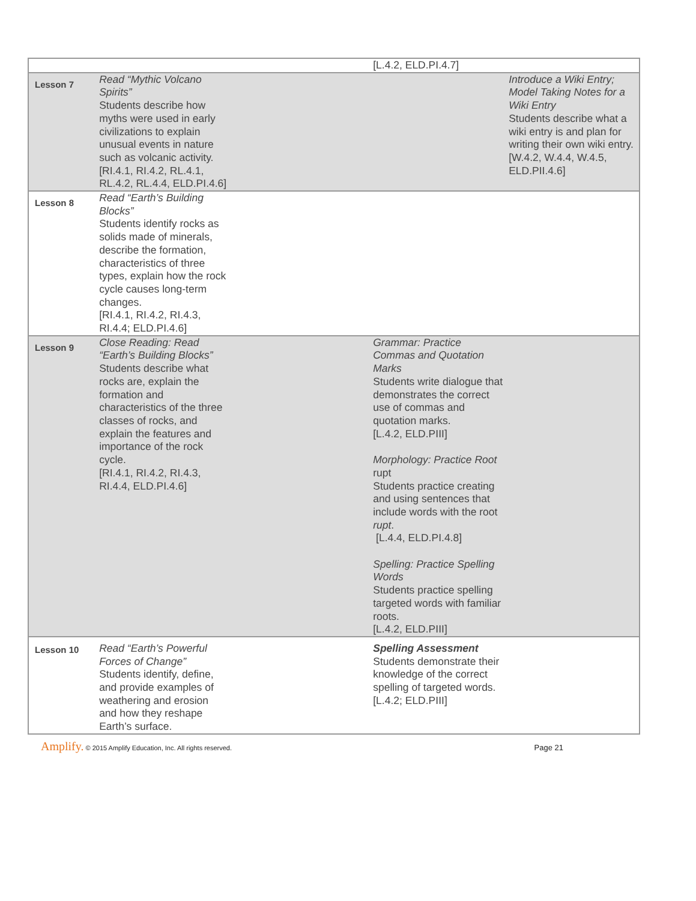| | | | [L.4.2, ELD.PI.4.7] | |
| Lesson 7 | Read “Mythic Volcano Spirits” Students describe how myths were used in early civilizations to explain unusual events in nature such as volcanic activity. [RI.4.1, RI.4.2, RL.4.1, RL.4.2, RL.4.4, ELD.PI.4.6] | | | Introduce a Wiki Entry; Model Taking Notes for a Wiki Entry Students describe what a wiki entry is and plan for writing their own wiki entry. [W.4.2, W.4.4, W.4.5, ELD.PII.4.6] |
| Lesson 8 | Read “Earth’s Building Blocks” Students identify rocks as solids made of minerals, describe the formation, characteristics of three types, explain how the rock cycle causes long-term changes. [RI.4.1, RI.4.2, RI.4.3, RI.4.4; ELD.PI.4.6] | | | |
| Lesson 9 | Close Reading: Read “Earth’s Building Blocks” Students describe what rocks are, explain the formation and characteristics of the three classes of rocks, and explain the features and importance of the rock cycle. [RI.4.1, RI.4.2, RI.4.3, RI.4.4, ELD.PI.4.6] | | Grammar: Practice Commas and Quotation Marks Students write dialogue that demonstrates the correct use of commas and quotation marks. [L.4.2, ELD.PIII] Morphology: Practice Root rupt Students practice creating and using sentences that include words with the root rupt . [L.4.4, ELD.PI.4.8] Spelling: Practice Spelling Words Students practice spelling targeted words with familiar roots. [L.4.2, ELD.PIII] | |
| Lesson 10 | Read “Earth’s Powerful Forces of Change” Students identify, define, and provide examples of weathering and erosion and how they reshape Earth’s surface. | | Spelling Assessment Students demonstrate their knowledge of the correct spelling of targeted words. [L.4.2; ELD.PIII] | |
Amplify. © 2015 Amplify Education, Inc. All rights reserved. Page 21